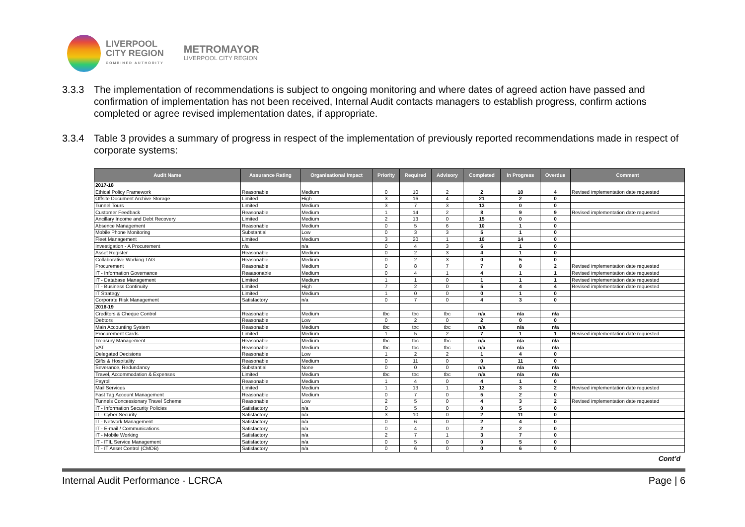LIVERPOOL
CITY REGION
COMBINED AUTHORITY
METROMAYOR
LIVERPOOL CITY REGION
3.3.3 The implementation of recommendations is subject to ongoing monitoring and where dates of agreed action have passed and confirmation of implementation has not been received, Internal Audit contacts managers to establish progress, confirm actions completed or agree revised implementation dates, if appropriate.
3.3.4 Table 3 provides a summary of progress in respect of the implementation of previously reported recommendations made in respect of corporate systems:
| Audit Name | Assurance Rating | Organisational Impact | Priority | Required | Advisory | Completed | In Progress | Overdue | Comment |
| --- | --- | --- | --- | --- | --- | --- | --- | --- | --- |
| 2017-18 | | | | | | | | | |
| Ethical Policy Framework | Reasonable | Medium | 0 | 10 | 2 | 2 | 10 | 4 | Revised implementation date requested |
| Offsite Document Archive Storage | Limited | High | 3 | 16 | 4 | 21 | 2 | 0 | |
| Tunnel Tours | Limited | Medium | 3 | 7 | 3 | 13 | 0 | 0 | |
| Customer Feedback | Reasonable | Medium | 1 | 14 | 2 | 8 | 9 | 9 | Revised implementation date requested |
| Ancillary Income and Debt Recovery | Limited | Medium | 2 | 13 | 0 | 15 | 0 | 0 | |
| Absence Management | Reasonable | Medium | 0 | 5 | 6 | 10 | 1 | 0 | |
| Mobile Phone Monitoring | Substantial | Low | 0 | 3 | 3 | 5 | 1 | 0 | |
| Fleet Management | Limited | Medium | 3 | 20 | 1 | 10 | 14 | 0 | |
| Investigation - A Procurement | n/a | n/a | 0 | 4 | 3 | 6 | 1 | 0 | |
| Asset Register | Reasonable | Medium | 0 | 2 | 3 | 4 | 1 | 0 | |
| Collaborative Working TAG | Reasonable | Medium | 0 | 2 | 3 | 0 | 5 | 0 | |
| Procurement | Reasonable | Medium | 0 | 8 | 7 | 7 | 8 | 2 | Revised implementation date requested |
| IT - Information Governance | Reaasonable | Medium | 0 | 4 | 1 | 4 | 1 | 1 | Revised implementation date requested |
| IT - Database Management | Limited | Medium | 1 | 1 | 0 | 1 | 1 | 1 | Revised implementation date requested |
| IT - Business Continuity | Limited | High | 7 | 2 | 0 | 5 | 4 | 4 | Revised implementation date requested |
| IT Strategy | Limited | Medium | 1 | 0 | 0 | 0 | 1 | 0 | |
| Corporate Risk Management | Satisfactory | n/a | 0 | 7 | 0 | 4 | 3 | 0 | |
| 2018-19 | | | | | | | | | |
| Creditors & Cheque Control | Reasonable | Medium | tbc | tbc | tbc | n/a | n/a | n/a | |
| Debtors | Reasonable | Low | 0 | 2 | 0 | 2 | 0 | 0 | |
| Main Accounting System | Reasonable | Medium | tbc | tbc | tbc | n/a | n/a | n/a | |
| Procurement Cards | Limited | Medium | 1 | 5 | 2 | 7 | 1 | 1 | Revised implementation date requested |
| Treasury Management | Reasonable | Medium | tbc | tbc | tbc | n/a | n/a | n/a | |
| VAT | Reasonable | Medium | tbc | tbc | tbc | n/a | n/a | n/a | |
| Delegated Decisions | Reasonable | Low | 1 | 2 | 2 | 1 | 4 | 0 | |
| Gifts & Hospitality | Reasonable | Medium | 0 | 11 | 0 | 0 | 11 | 0 | |
| Severance, Redundancy | Substantial | None | 0 | 0 | 0 | n/a | n/a | n/a | |
| Travel, Accommodation & Expenses | Limited | Medium | tbc | tbc | tbc | n/a | n/a | n/a | |
| Payroll | Reasonable | Medium | 1 | 4 | 0 | 4 | 1 | 0 | |
| Mail Services | Limited | Medium | 1 | 13 | 1 | 12 | 3 | 2 | Revised implementation date requested |
| Fast Tag Account Management | Reasonable | Medium | 0 | 7 | 0 | 5 | 2 | 0 | |
| Tunnels Concessionary Travel Scheme | Reasonable | Low | 2 | 5 | 0 | 4 | 3 | 2 | Revised implementation date requested |
| IT - Information Security Policies | Satisfactory | n/a | 0 | 5 | 0 | 0 | 5 | 0 | |
| IT - Cyber Security | Satisfactory | n/a | 3 | 10 | 0 | 2 | 11 | 0 | |
| IT - Network Management | Satisfactory | n/a | 0 | 6 | 0 | 2 | 4 | 0 | |
| IT - E-mail / Communications | Satisfactory | n/a | 0 | 4 | 0 | 2 | 2 | 0 | |
| IT - Mobile Working | Satisfactory | n/a | 2 | 7 | 1 | 3 | 7 | 0 | |
| IT - ITIL Service Management | Satisfactory | n/a | 0 | 5 | 0 | 0 | 5 | 0 | |
| IT - IT Asset Control (CMDB) | Satisfactory | n/a | 0 | 6 | 0 | 0 | 6 | 0 | |
Cont’d
Internal Audit Performance - LCRCA Page | 6